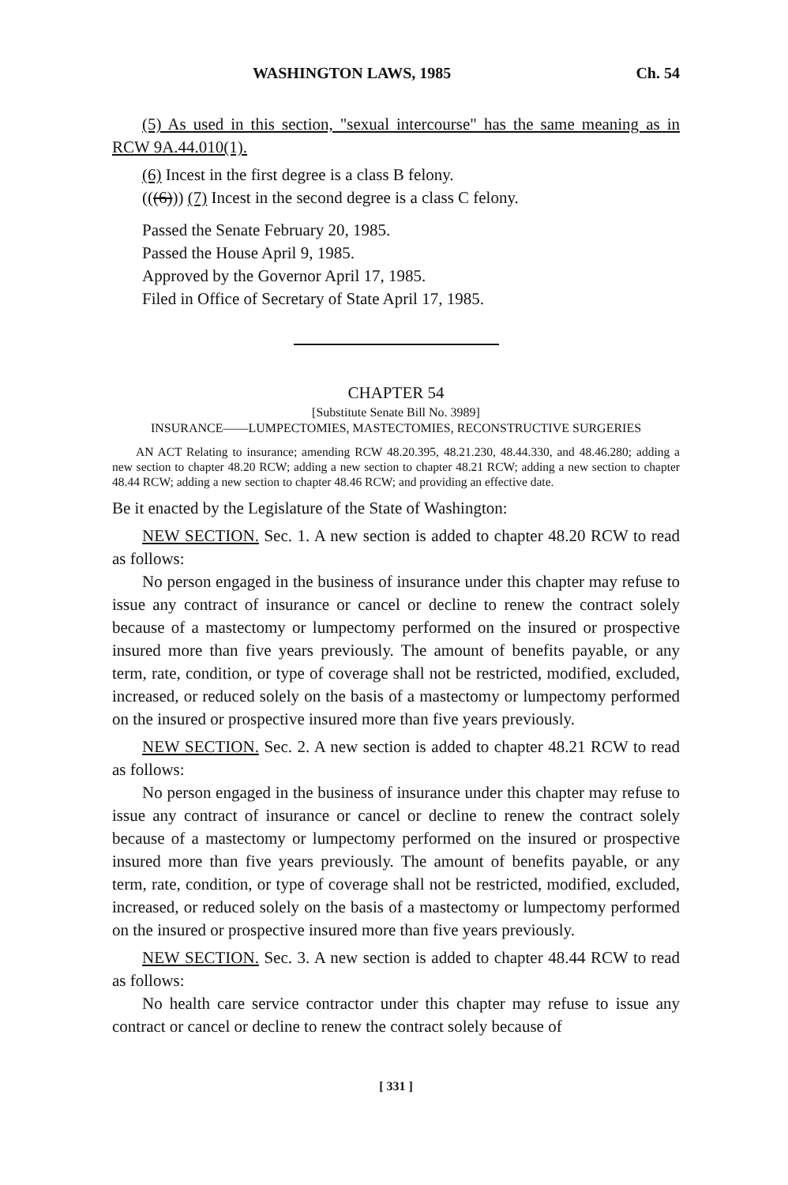WASHINGTON LAWS, 1985 Ch. 54
(5) As used in this section, "sexual intercourse" has the same meaning as in RCW 9A.44.010(1).
(6) Incest in the first degree is a class B felony.
(((6))) (7) Incest in the second degree is a class C felony.
Passed the Senate February 20, 1985.
Passed the House April 9, 1985.
Approved by the Governor April 17, 1985.
Filed in Office of Secretary of State April 17, 1985.
CHAPTER 54
[Substitute Senate Bill No. 3989]
INSURANCE——LUMPECTOMIES, MASTECTOMIES, RECONSTRUCTIVE SURGERIES
AN ACT Relating to insurance; amending RCW 48.20.395, 48.21.230, 48.44.330, and 48.46.280; adding a new section to chapter 48.20 RCW; adding a new section to chapter 48.21 RCW; adding a new section to chapter 48.44 RCW; adding a new section to chapter 48.46 RCW; and providing an effective date.
Be it enacted by the Legislature of the State of Washington:
NEW SECTION. Sec. 1. A new section is added to chapter 48.20 RCW to read as follows:
No person engaged in the business of insurance under this chapter may refuse to issue any contract of insurance or cancel or decline to renew the contract solely because of a mastectomy or lumpectomy performed on the insured or prospective insured more than five years previously. The amount of benefits payable, or any term, rate, condition, or type of coverage shall not be restricted, modified, excluded, increased, or reduced solely on the basis of a mastectomy or lumpectomy performed on the insured or prospective insured more than five years previously.
NEW SECTION. Sec. 2. A new section is added to chapter 48.21 RCW to read as follows:
No person engaged in the business of insurance under this chapter may refuse to issue any contract of insurance or cancel or decline to renew the contract solely because of a mastectomy or lumpectomy performed on the insured or prospective insured more than five years previously. The amount of benefits payable, or any term, rate, condition, or type of coverage shall not be restricted, modified, excluded, increased, or reduced solely on the basis of a mastectomy or lumpectomy performed on the insured or prospective insured more than five years previously.
NEW SECTION. Sec. 3. A new section is added to chapter 48.44 RCW to read as follows:
No health care service contractor under this chapter may refuse to issue any contract or cancel or decline to renew the contract solely because of
[ 331 ]